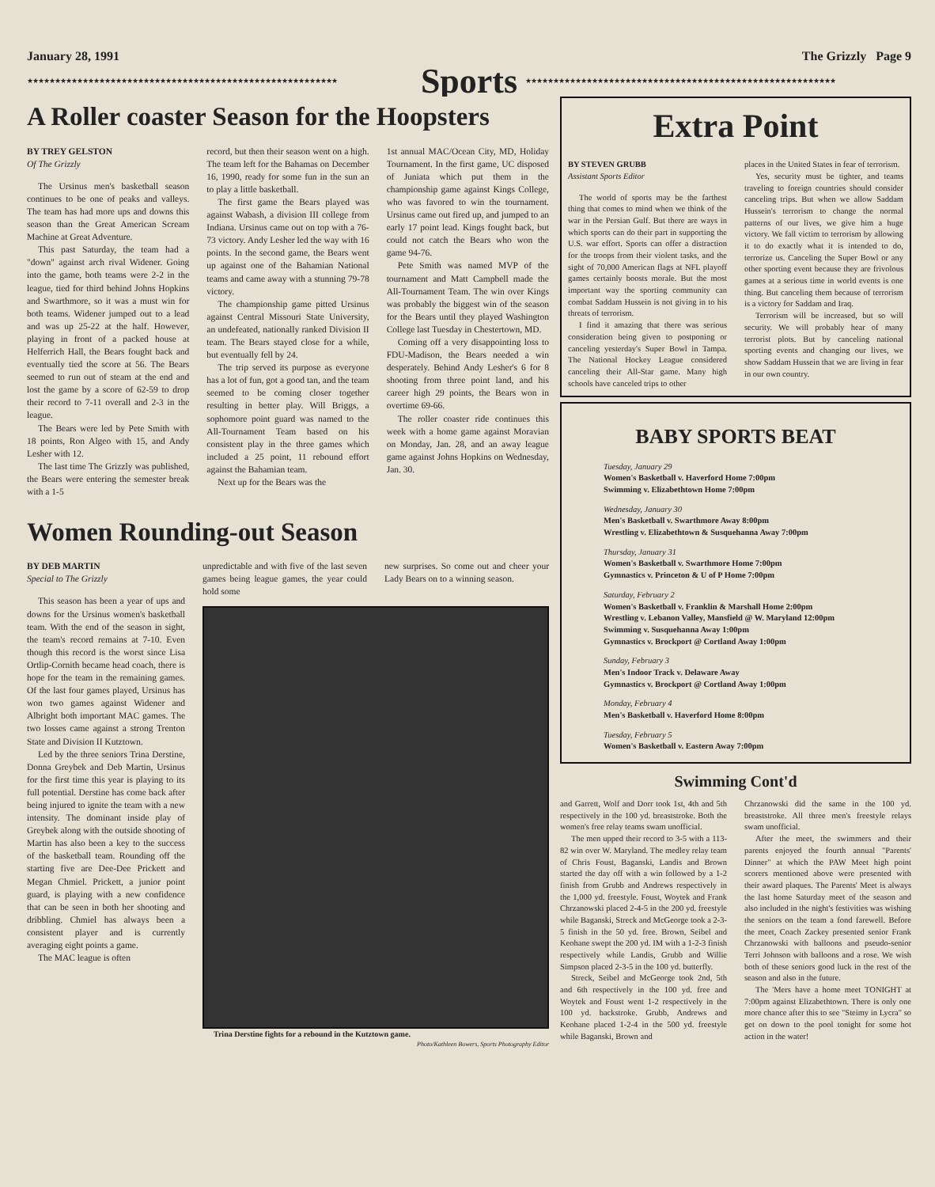January 28, 1991 The Grizzly Page 9
★★★★★★★★★★★★★★★★★★★★★★★★★★★★★★★★★★★★★★★★★★★★★★★★★★★★★★★★
Sports
★★★★★★★★★★★★★★★★★★★★★★★★★★★★★★★★★★★★★★★★★★★★★★★★★★★★★★★★
A Roller coaster Season for the Hoopsters
BY TREY GELSTON
Of The Grizzly
The Ursinus men's basketball season continues to be one of peaks and valleys. The team has had more ups and downs this season than the Great American Scream Machine at Great Adventure.
This past Saturday, the team had a "down" against arch rival Widener. Going into the game, both teams were 2-2 in the league, tied for third behind Johns Hopkins and Swarthmore, so it was a must win for both teams. Widener jumped out to a lead and was up 25-22 at the half. However, playing in front of a packed house at Helferrich Hall, the Bears fought back and eventually tied the score at 56. The Bears seemed to run out of steam at the end and lost the game by a score of 62-59 to drop their record to 7-11 overall and 2-3 in the league.
The Bears were led by Pete Smith with 18 points, Ron Algeo with 15, and Andy Lesher with 12.
The last time The Grizzly was published, the Bears were entering the semester break with a 1-5
record, but then their season went on a high. The team left for the Bahamas on December 16, 1990, ready for some fun in the sun an to play a little basketball.
The first game the Bears played was against Wabash, a division III college from Indiana. Ursinus came out on top with a 76-73 victory. Andy Lesher led the way with 16 points. In the second game, the Bears went up against one of the Bahamian National teams and came away with a stunning 79-78 victory.
The championship game pitted Ursinus against Central Missouri State University, an undefeated, nationally ranked Division II team. The Bears stayed close for a while, but eventually fell by 24.
The trip served its purpose as everyone has a lot of fun, got a good tan, and the team seemed to be coming closer together resulting in better play. Will Briggs, a sophomore point guard was named to the All-Tournament Team based on his consistent play in the three games which included a 25 point, 11 rebound effort against the Bahamian team.
Next up for the Bears was the
1st annual MAC/Ocean City, MD, Holiday Tournament. In the first game, UC disposed of Juniata which put them in the championship game against Kings College, who was favored to win the tournament. Ursinus came out fired up, and jumped to an early 17 point lead. Kings fought back, but could not catch the Bears who won the game 94-76.
Pete Smith was named MVP of the tournament and Matt Campbell made the All-Tournament Team. The win over Kings was probably the biggest win of the season for the Bears until they played Washington College last Tuesday in Chestertown, MD.
Coming off a very disappointing loss to FDU-Madison, the Bears needed a win desperately. Behind Andy Lesher's 6 for 8 shooting from three point land, and his career high 29 points, the Bears won in overtime 69-66.
The roller coaster ride continues this week with a home game against Moravian on Monday, Jan. 28, and an away league game against Johns Hopkins on Wednesday, Jan. 30.
Women Rounding-out Season
BY DEB MARTIN
Special to The Grizzly
This season has been a year of ups and downs for the Ursinus women's basketball team. With the end of the season in sight, the team's record remains at 7-10. Even though this record is the worst since Lisa Ortlip-Cornith became head coach, there is hope for the team in the remaining games. Of the last four games played, Ursinus has won two games against Widener and Albright both important MAC games. The two losses came against a strong Trenton State and Division II Kutztown.
Led by the three seniors Trina Derstine, Donna Greybek and Deb Martin, Ursinus for the first time this year is playing to its full potential. Derstine has come back after being injured to ignite the team with a new intensity. The dominant inside play of Greybek along with the outside shooting of Martin has also been a key to the success of the basketball team. Rounding off the starting five are Dee-Dee Prickett and Megan Chmiel. Prickett, a junior point guard, is playing with a new confidence that can be seen in both her shooting and dribbling. Chmiel has always been a consistent player and is currently averaging eight points a game.
The MAC league is often
unpredictable and with five of the last seven games being league games, the year could hold some
new surprises. So come out and cheer your Lady Bears on to a winning season.
Trina Derstine fights for a rebound in the Kutztown game.
Photo/Kathleen Bowers, Sports Photography Editor
Extra Point
BY STEVEN GRUBB
Assistant Sports Editor
The world of sports may be the farthest thing that comes to mind when we think of the war in the Persian Gulf. But there are ways in which sports can do their part in supporting the U.S. war effort. Sports can offer a distraction for the troops from their violent tasks, and the sight of 70,000 American flags at NFL playoff games certainly boosts morale. But the most important way the sporting community can combat Saddam Hussein is not giving in to his threats of terrorism.
I find it amazing that there was serious consideration being given to postponing or canceling yesterday's Super Bowl in Tampa. The National Hockey League considered canceling their All-Star game. Many high schools have canceled trips to other
places in the United States in fear of terrorism.
Yes, security must be tighter, and teams traveling to foreign countries should consider canceling trips. But when we allow Saddam Hussein's terrorism to change the normal patterns of our lives, we give him a huge victory. We fall victim to terrorism by allowing it to do exactly what it is intended to do, terrorize us. Canceling the Super Bowl or any other sporting event because they are frivolous games at a serious time in world events is one thing. But canceling them because of terrorism is a victory for Saddam and Iraq.
Terrorism will be increased, but so will security. We will probably hear of many terrorist plots. But by canceling national sporting events and changing our lives, we show Saddam Hussein that we are living in fear in our own country.
BABY SPORTS BEAT
Tuesday, January 29
Women's Basketball v. Haverford Home 7:00pm
Swimming v. Elizabethtown Home 7:00pm
Wednesday, January 30
Men's Basketball v. Swarthmore Away 8:00pm
Wrestling v. Elizabethtown & Susquehanna Away 7:00pm
Thursday, January 31
Women's Basketball v. Swarthmore Home 7:00pm
Gymnastics v. Princeton & U of P Home 7:00pm
Saturday, February 2
Women's Basketball v. Franklin & Marshall Home 2:00pm
Wrestling v. Lebanon Valley, Mansfield @ W. Maryland 12:00pm
Swimming v. Susquehanna Away 1:00pm
Gymnastics v. Brockport @ Cortland Away 1:00pm
Sunday, February 3
Men's Indoor Track v. Delaware Away
Gymnastics v. Brockport @ Cortland Away 1:00pm
Monday, February 4
Men's Basketball v. Haverford Home 8:00pm
Tuesday, February 5
Women's Basketball v. Eastern Away 7:00pm
Swimming Cont'd
and Garrett, Wolf and Dorr took 1st, 4th and 5th respectively in the 100 yd. breaststroke. Both the women's free relay teams swam unofficial.
The men upped their record to 3-5 with a 113-82 win over W. Maryland. The medley relay team of Chris Foust, Baganski, Landis and Brown started the day off with a win followed by a 1-2 finish from Grubb and Andrews respectively in the 1,000 yd. freestyle. Foust, Woytek and Frank Chrzanowski placed 2-4-5 in the 200 yd. freestyle while Baganski, Streck and McGeorge took a 2-3-5 finish in the 50 yd. free. Brown, Seibel and Keohane swept the 200 yd. IM with a 1-2-3 finish respectively while Landis, Grubb and Willie Simpson placed 2-3-5 in the 100 yd. butterfly.
Streck, Seibel and McGeorge took 2nd, 5th and 6th respectively in the 100 yd. free and Woytek and Foust went 1-2 respectively in the 100 yd. backstroke. Grubb, Andrews and Keohane placed 1-2-4 in the 500 yd. freestyle while Baganski, Brown and
Chrzanowski did the same in the 100 yd. breaststroke. All three men's freestyle relays swam unofficial.
After the meet, the swimmers and their parents enjoyed the fourth annual "Parents' Dinner" at which the PAW Meet high point scorers mentioned above were presented with their award plaques. The Parents' Meet is always the last home Saturday meet of the season and also included in the night's festivities was wishing the seniors on the team a fond farewell. Before the meet, Coach Zackey presented senior Frank Chrzanowski with balloons and pseudo-senior Terri Johnson with balloons and a rose. We wish both of these seniors good luck in the rest of the season and also in the future.
The 'Mers have a home meet TONIGHT at 7:00pm against Elizabethtown. There is only one more chance after this to see "Steimy in Lycra" so get on down to the pool tonight for some hot action in the water!